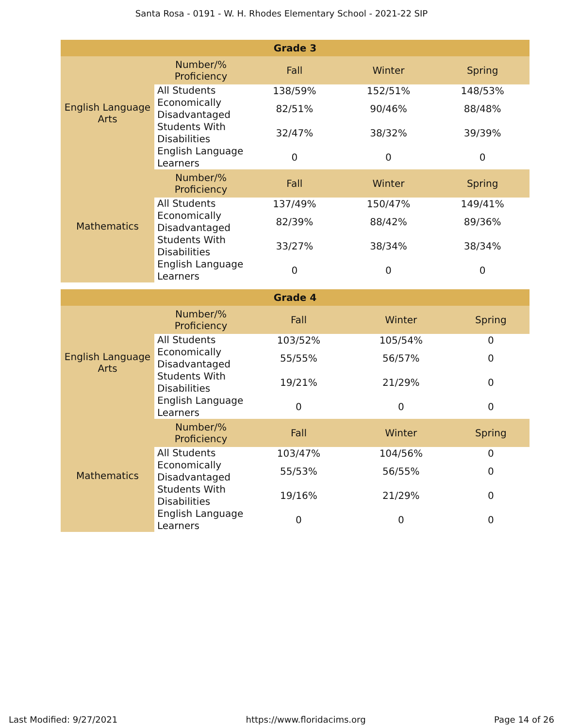Santa Rosa - 0191 - W. H. Rhodes Elementary School - 2021-22 SIP
| Grade 3 | | | | |
| --- | --- | --- | --- | --- |
| English Language Arts | Number/% Proficiency | Fall | Winter | Spring |
| | All Students | 138/59% | 152/51% | 148/53% |
| | Economically Disadvantaged | 82/51% | 90/46% | 88/48% |
| | Students With Disabilities | 32/47% | 38/32% | 39/39% |
| | English Language Learners | 0 | 0 | 0 |
| Mathematics | Number/% Proficiency | Fall | Winter | Spring |
| | All Students | 137/49% | 150/47% | 149/41% |
| | Economically Disadvantaged | 82/39% | 88/42% | 89/36% |
| | Students With Disabilities | 33/27% | 38/34% | 38/34% |
| | English Language Learners | 0 | 0 | 0 |
| Grade 4 | | | | |
| --- | --- | --- | --- | --- |
| English Language Arts | Number/% Proficiency | Fall | Winter | Spring |
| | All Students | 103/52% | 105/54% | 0 |
| | Economically Disadvantaged | 55/55% | 56/57% | 0 |
| | Students With Disabilities | 19/21% | 21/29% | 0 |
| | English Language Learners | 0 | 0 | 0 |
| Mathematics | Number/% Proficiency | Fall | Winter | Spring |
| | All Students | 103/47% | 104/56% | 0 |
| | Economically Disadvantaged | 55/53% | 56/55% | 0 |
| | Students With Disabilities | 19/16% | 21/29% | 0 |
| | English Language Learners | 0 | 0 | 0 |
Last Modified: 9/27/2021 https://www.floridacims.org Page 14 of 26